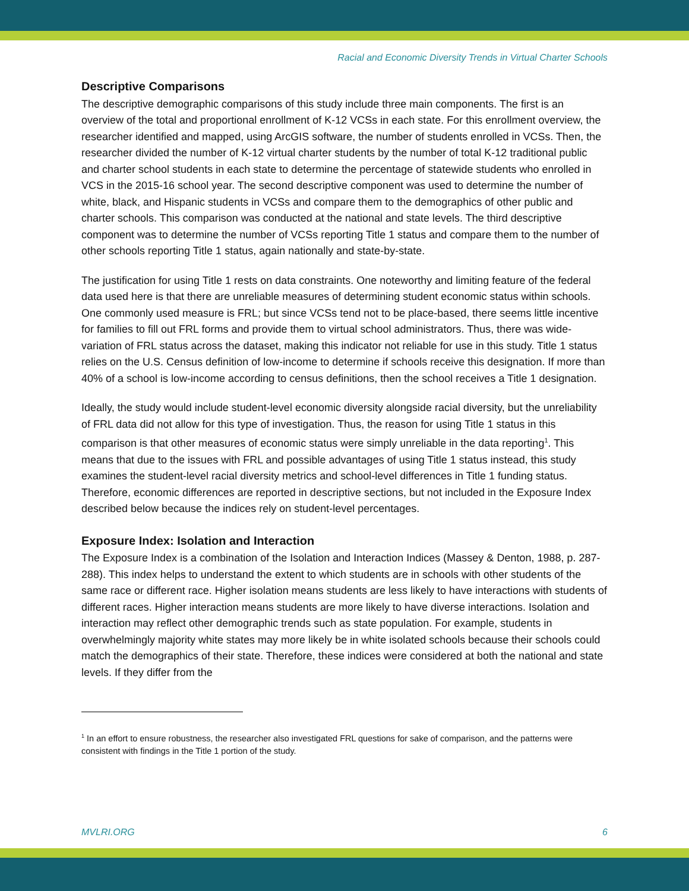Racial and Economic Diversity Trends in Virtual Charter Schools
Descriptive Comparisons
The descriptive demographic comparisons of this study include three main components. The first is an overview of the total and proportional enrollment of K-12 VCSs in each state. For this enrollment overview, the researcher identified and mapped, using ArcGIS software, the number of students enrolled in VCSs. Then, the researcher divided the number of K-12 virtual charter students by the number of total K-12 traditional public and charter school students in each state to determine the percentage of statewide students who enrolled in VCS in the 2015-16 school year. The second descriptive component was used to determine the number of white, black, and Hispanic students in VCSs and compare them to the demographics of other public and charter schools. This comparison was conducted at the national and state levels. The third descriptive component was to determine the number of VCSs reporting Title 1 status and compare them to the number of other schools reporting Title 1 status, again nationally and state-by-state.
The justification for using Title 1 rests on data constraints. One noteworthy and limiting feature of the federal data used here is that there are unreliable measures of determining student economic status within schools. One commonly used measure is FRL; but since VCSs tend not to be place-based, there seems little incentive for families to fill out FRL forms and provide them to virtual school administrators. Thus, there was wide-variation of FRL status across the dataset, making this indicator not reliable for use in this study. Title 1 status relies on the U.S. Census definition of low-income to determine if schools receive this designation. If more than 40% of a school is low-income according to census definitions, then the school receives a Title 1 designation.
Ideally, the study would include student-level economic diversity alongside racial diversity, but the unreliability of FRL data did not allow for this type of investigation. Thus, the reason for using Title 1 status in this comparison is that other measures of economic status were simply unreliable in the data reporting<sup>1</sup>. This means that due to the issues with FRL and possible advantages of using Title 1 status instead, this study examines the student-level racial diversity metrics and school-level differences in Title 1 funding status. Therefore, economic differences are reported in descriptive sections, but not included in the Exposure Index described below because the indices rely on student-level percentages.
Exposure Index: Isolation and Interaction
The Exposure Index is a combination of the Isolation and Interaction Indices (Massey & Denton, 1988, p. 287-288). This index helps to understand the extent to which students are in schools with other students of the same race or different race. Higher isolation means students are less likely to have interactions with students of different races. Higher interaction means students are more likely to have diverse interactions. Isolation and interaction may reflect other demographic trends such as state population. For example, students in overwhelmingly majority white states may more likely be in white isolated schools because their schools could match the demographics of their state. Therefore, these indices were considered at both the national and state levels. If they differ from the
<sup>1</sup> In an effort to ensure robustness, the researcher also investigated FRL questions for sake of comparison, and the patterns were consistent with findings in the Title 1 portion of the study.
MVLRI.ORG 6